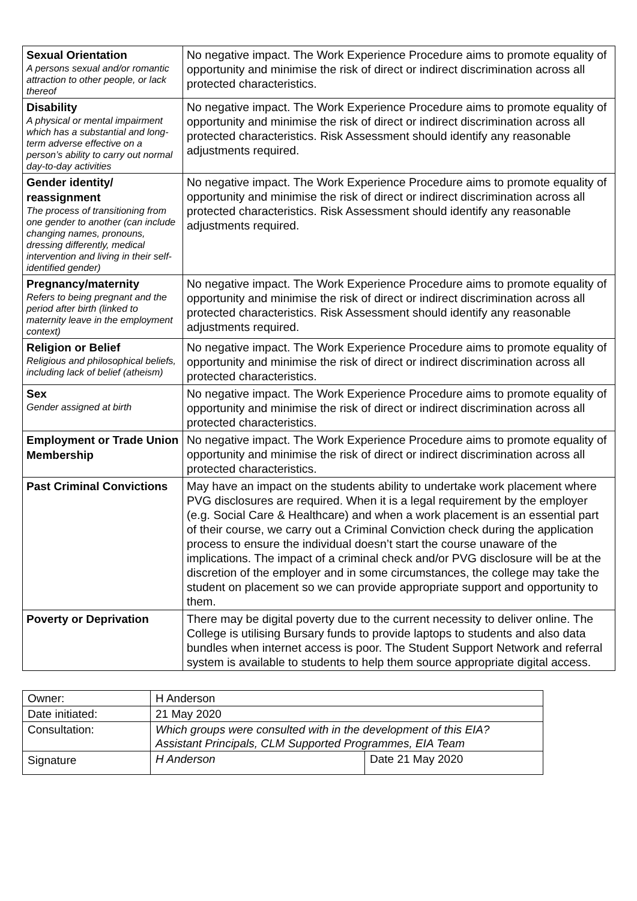| Sexual Orientation A persons sexual and/or romantic attraction to other people, or lack thereof | No negative impact. The Work Experience Procedure aims to promote equality of opportunity and minimise the risk of direct or indirect discrimination across all protected characteristics. |
| Disability A physical or mental impairment which has a substantial and long-term adverse effective on a person’s ability to carry out normal day-to-day activities | No negative impact. The Work Experience Procedure aims to promote equality of opportunity and minimise the risk of direct or indirect discrimination across all protected characteristics. Risk Assessment should identify any reasonable adjustments required. |
| Gender identity/ reassignment The process of transitioning from one gender to another (can include changing names, pronouns, dressing differently, medical intervention and living in their self-identified gender) | No negative impact. The Work Experience Procedure aims to promote equality of opportunity and minimise the risk of direct or indirect discrimination across all protected characteristics. Risk Assessment should identify any reasonable adjustments required. |
| Pregnancy/maternity Refers to being pregnant and the period after birth (linked to maternity leave in the employment context) | No negative impact. The Work Experience Procedure aims to promote equality of opportunity and minimise the risk of direct or indirect discrimination across all protected characteristics. Risk Assessment should identify any reasonable adjustments required. |
| Religion or Belief Religious and philosophical beliefs, including lack of belief (atheism) | No negative impact. The Work Experience Procedure aims to promote equality of opportunity and minimise the risk of direct or indirect discrimination across all protected characteristics. |
| Sex Gender assigned at birth | No negative impact. The Work Experience Procedure aims to promote equality of opportunity and minimise the risk of direct or indirect discrimination across all protected characteristics. |
| Employment or Trade Union Membership | No negative impact. The Work Experience Procedure aims to promote equality of opportunity and minimise the risk of direct or indirect discrimination across all protected characteristics. |
| Past Criminal Convictions | May have an impact on the students ability to undertake work placement where PVG disclosures are required. When it is a legal requirement by the employer (e.g. Social Care & Healthcare) and when a work placement is an essential part of their course, we carry out a Criminal Conviction check during the application process to ensure the individual doesn’t start the course unaware of the implications. The impact of a criminal check and/or PVG disclosure will be at the discretion of the employer and in some circumstances, the college may take the student on placement so we can provide appropriate support and opportunity to them. |
| Poverty or Deprivation | There may be digital poverty due to the current necessity to deliver online. The College is utilising Bursary funds to provide laptops to students and also data bundles when internet access is poor. The Student Support Network and referral system is available to students to help them source appropriate digital access. |
| Owner: | H Anderson | |
| Date initiated: | 21 May 2020 | |
| Consultation: | Which groups were consulted with in the development of this EIA? Assistant Principals, CLM Supported Programmes, EIA Team | |
| Signature | H Anderson | Date 21 May 2020 |